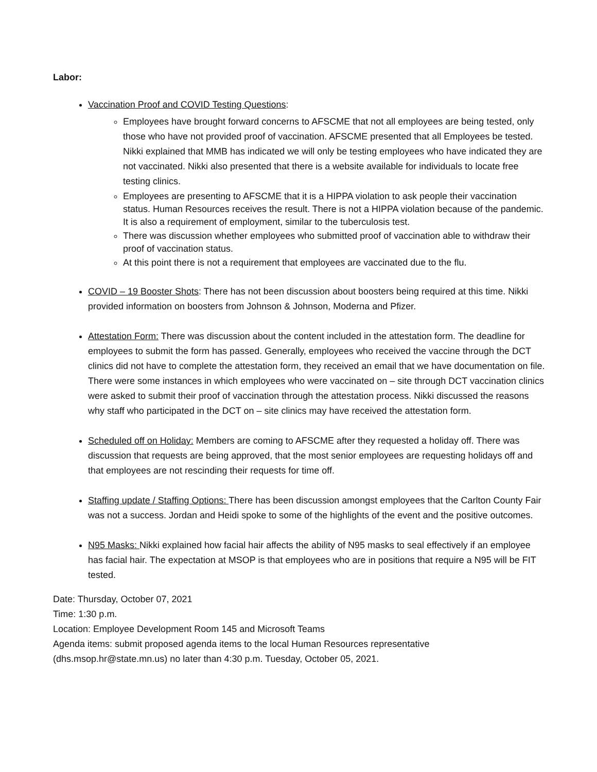Labor:
Vaccination Proof and COVID Testing Questions:
Employees have brought forward concerns to AFSCME that not all employees are being tested, only those who have not provided proof of vaccination. AFSCME presented that all Employees be tested. Nikki explained that MMB has indicated we will only be testing employees who have indicated they are not vaccinated. Nikki also presented that there is a website available for individuals to locate free testing clinics.
Employees are presenting to AFSCME that it is a HIPPA violation to ask people their vaccination status. Human Resources receives the result. There is not a HIPPA violation because of the pandemic. It is also a requirement of employment, similar to the tuberculosis test.
There was discussion whether employees who submitted proof of vaccination able to withdraw their proof of vaccination status.
At this point there is not a requirement that employees are vaccinated due to the flu.
COVID – 19 Booster Shots: There has not been discussion about boosters being required at this time. Nikki provided information on boosters from Johnson & Johnson, Moderna and Pfizer.
Attestation Form: There was discussion about the content included in the attestation form. The deadline for employees to submit the form has passed. Generally, employees who received the vaccine through the DCT clinics did not have to complete the attestation form, they received an email that we have documentation on file. There were some instances in which employees who were vaccinated on – site through DCT vaccination clinics were asked to submit their proof of vaccination through the attestation process. Nikki discussed the reasons why staff who participated in the DCT on – site clinics may have received the attestation form.
Scheduled off on Holiday: Members are coming to AFSCME after they requested a holiday off. There was discussion that requests are being approved, that the most senior employees are requesting holidays off and that employees are not rescinding their requests for time off.
Staffing update / Staffing Options: There has been discussion amongst employees that the Carlton County Fair was not a success. Jordan and Heidi spoke to some of the highlights of the event and the positive outcomes.
N95 Masks: Nikki explained how facial hair affects the ability of N95 masks to seal effectively if an employee has facial hair. The expectation at MSOP is that employees who are in positions that require a N95 will be FIT tested.
Date: Thursday, October 07, 2021
Time: 1:30 p.m.
Location: Employee Development Room 145 and Microsoft Teams
Agenda items: submit proposed agenda items to the local Human Resources representative (dhs.msop.hr@state.mn.us) no later than 4:30 p.m. Tuesday, October 05, 2021.